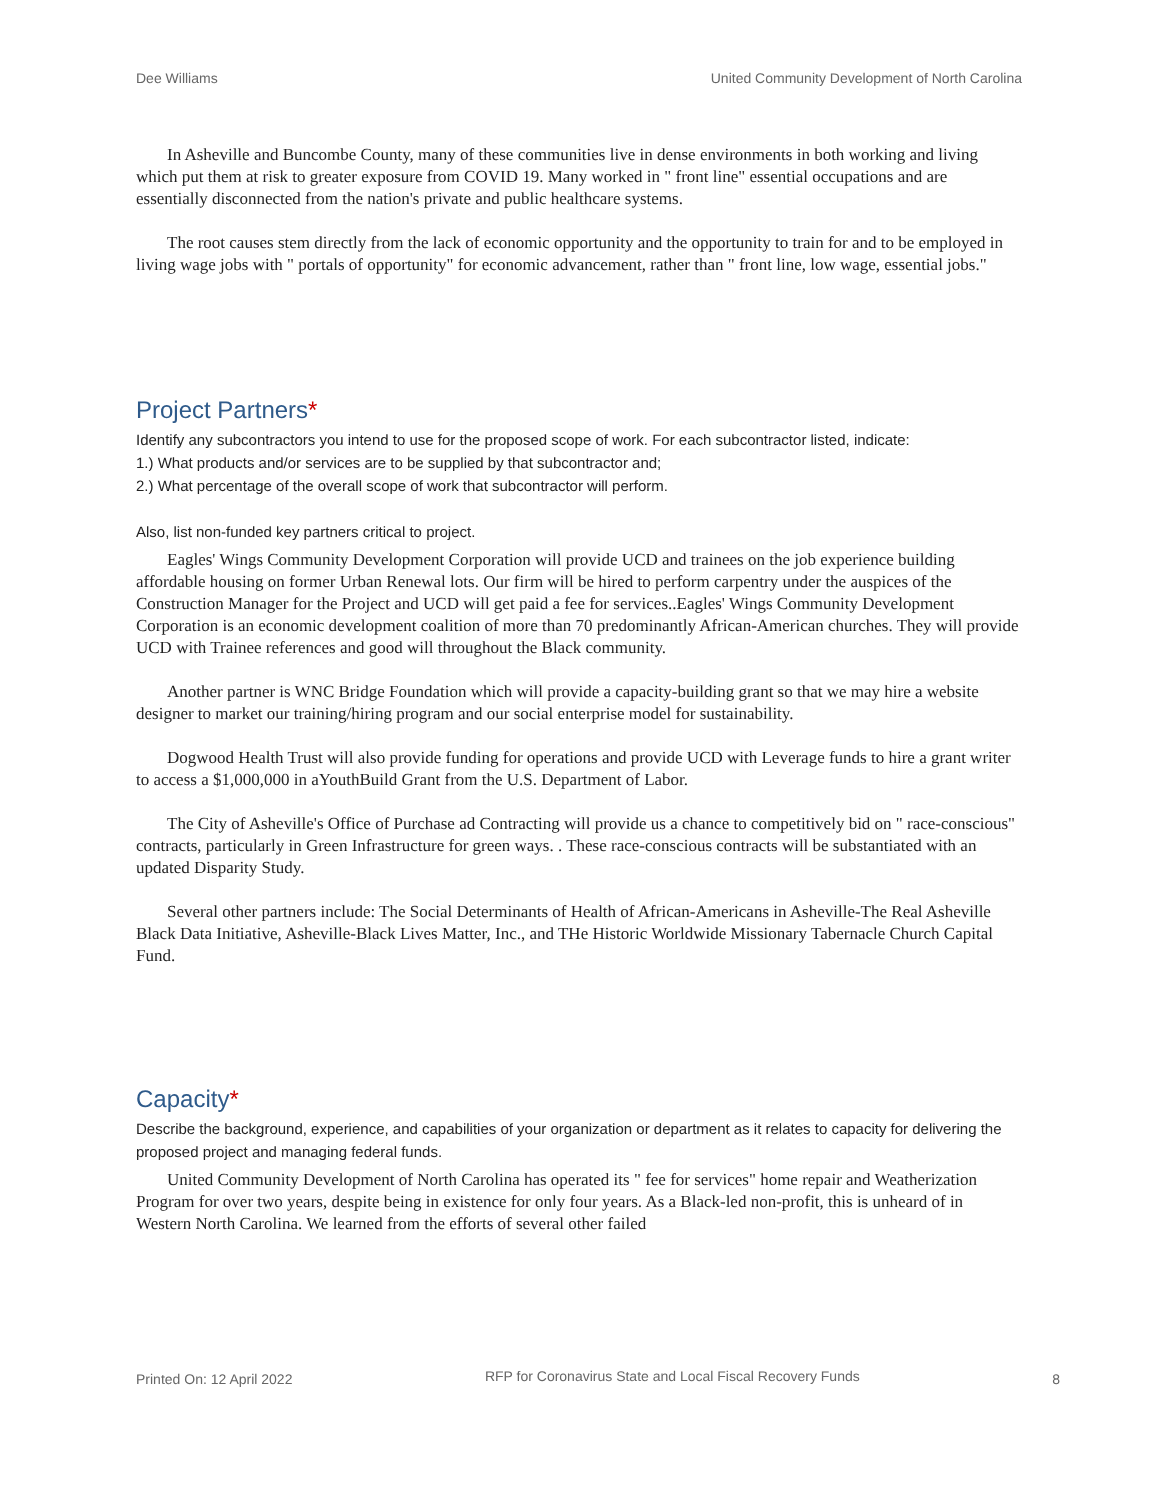Dee Williams United Community Development of North Carolina
In Asheville and Buncombe County, many of these communities live in dense environments in both working and living which put them at risk to greater exposure from COVID 19. Many worked in " front line" essential occupations and are essentially disconnected from the nation's private and public healthcare systems.
The root causes stem directly from the lack of economic opportunity and the opportunity to train for and to be employed in living wage jobs with " portals of opportunity" for economic advancement, rather than " front line, low wage, essential jobs."
Project Partners*
Identify any subcontractors you intend to use for the proposed scope of work. For each subcontractor listed, indicate:
1.) What products and/or services are to be supplied by that subcontractor and;
2.) What percentage of the overall scope of work that subcontractor will perform.
Also, list non-funded key partners critical to project.
Eagles' Wings Community Development Corporation will provide UCD and trainees on the job experience building affordable housing on former Urban Renewal lots. Our firm will be hired to perform carpentry under the auspices of the Construction Manager for the Project and UCD will get paid a fee for services..Eagles' Wings Community Development Corporation is an economic development coalition of more than 70 predominantly African-American churches. They will provide UCD with Trainee references and good will throughout the Black community.
Another partner is WNC Bridge Foundation which will provide a capacity-building grant so that we may hire a website designer to market our training/hiring program and our social enterprise model for sustainability.
Dogwood Health Trust will also provide funding for operations and provide UCD with Leverage funds to hire a grant writer to access a $1,000,000 in aYouthBuild Grant from the U.S. Department of Labor.
The City of Asheville's Office of Purchase ad Contracting will provide us a chance to competitively bid on " race-conscious" contracts, particularly in Green Infrastructure for green ways. . These race-conscious contracts will be substantiated with an updated Disparity Study.
Several other partners include: The Social Determinants of Health of African-Americans in Asheville-The Real Asheville Black Data Initiative, Asheville-Black Lives Matter, Inc., and THe Historic Worldwide Missionary Tabernacle Church Capital Fund.
Capacity*
Describe the background, experience, and capabilities of your organization or department as it relates to capacity for delivering the proposed project and managing federal funds.
United Community Development of North Carolina has operated its " fee for services" home repair and Weatherization Program for over two years, despite being in existence for only four years. As a Black-led non-profit, this is unheard of in Western North Carolina. We learned from the efforts of several other failed
Printed On: 12 April 2022 RFP for Coronavirus State and Local Fiscal Recovery Funds 8